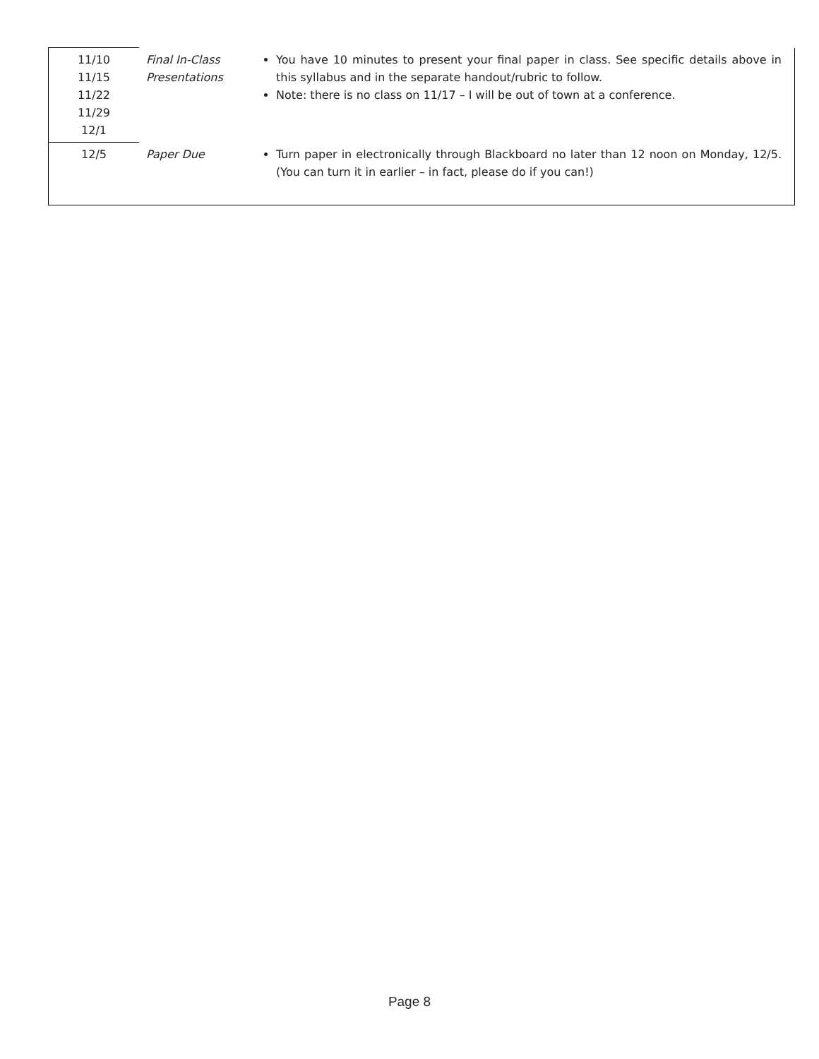| 11/10 11/15 11/22 11/29 12/1 | Final In-Class Presentations | You have 10 minutes to present your final paper in class. See specific details above in this syllabus and in the separate handout/rubric to follow. Note: there is no class on 11/17 – I will be out of town at a conference. |
| 12/5 | Paper Due | Turn paper in electronically through Blackboard no later than 12 noon on Monday, 12/5. (You can turn it in earlier – in fact, please do if you can!) |
Page 8